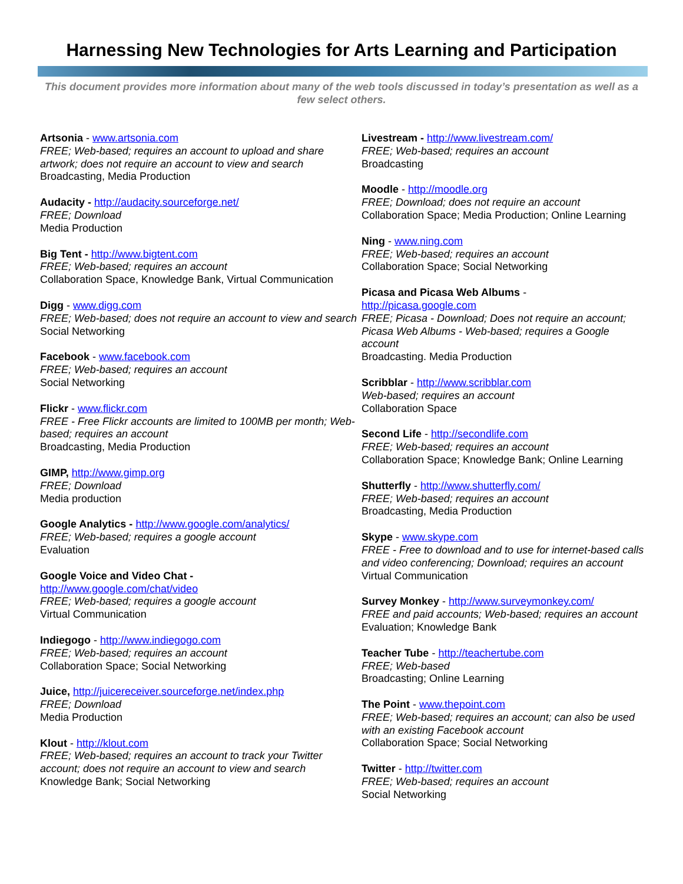Harnessing New Technologies for Arts Learning and Participation
This document provides more information about many of the web tools discussed in today’s presentation as well as a few select others.
Artsonia - www.artsonia.com
FREE; Web-based; requires an account to upload and share artwork; does not require an account to view and search
Broadcasting, Media Production
Audacity - http://audacity.sourceforge.net/
FREE; Download
Media Production
Big Tent - http://www.bigtent.com
FREE; Web-based; requires an account
Collaboration Space, Knowledge Bank, Virtual Communication
Digg - www.digg.com
FREE; Web-based; does not require an account to view and search
Social Networking
Facebook - www.facebook.com
FREE; Web-based; requires an account
Social Networking
Flickr - www.flickr.com
FREE - Free Flickr accounts are limited to 100MB per month; Web-based; requires an account
Broadcasting, Media Production
GIMP, http://www.gimp.org
FREE; Download
Media production
Google Analytics - http://www.google.com/analytics/
FREE; Web-based; requires a google account
Evaluation
Google Voice and Video Chat -
http://www.google.com/chat/video
FREE; Web-based; requires a google account
Virtual Communication
Indiegogo - http://www.indiegogo.com
FREE; Web-based; requires an account
Collaboration Space; Social Networking
Juice, http://juicereceiver.sourceforge.net/index.php
FREE; Download
Media Production
Klout - http://klout.com
FREE; Web-based; requires an account to track your Twitter account; does not require an account to view and search
Knowledge Bank; Social Networking
Livestream - http://www.livestream.com/
FREE; Web-based; requires an account
Broadcasting
Moodle - http://moodle.org
FREE; Download; does not require an account
Collaboration Space; Media Production; Online Learning
Ning - www.ning.com
FREE; Web-based; requires an account
Collaboration Space; Social Networking
Picasa and Picasa Web Albums -
http://picasa.google.com
FREE; Picasa - Download; Does not require an account; Picasa Web Albums - Web-based; requires a Google account
Broadcasting. Media Production
Scribblar - http://www.scribblar.com
Web-based; requires an account
Collaboration Space
Second Life - http://secondlife.com
FREE; Web-based; requires an account
Collaboration Space; Knowledge Bank; Online Learning
Shutterfly - http://www.shutterfly.com/
FREE; Web-based; requires an account
Broadcasting, Media Production
Skype - www.skype.com
FREE - Free to download and to use for internet-based calls and video conferencing; Download; requires an account
Virtual Communication
Survey Monkey - http://www.surveymonkey.com/
FREE and paid accounts; Web-based; requires an account
Evaluation; Knowledge Bank
Teacher Tube - http://teachertube.com
FREE; Web-based
Broadcasting; Online Learning
The Point - www.thepoint.com
FREE; Web-based; requires an account; can also be used with an existing Facebook account
Collaboration Space; Social Networking
Twitter - http://twitter.com
FREE; Web-based; requires an account
Social Networking